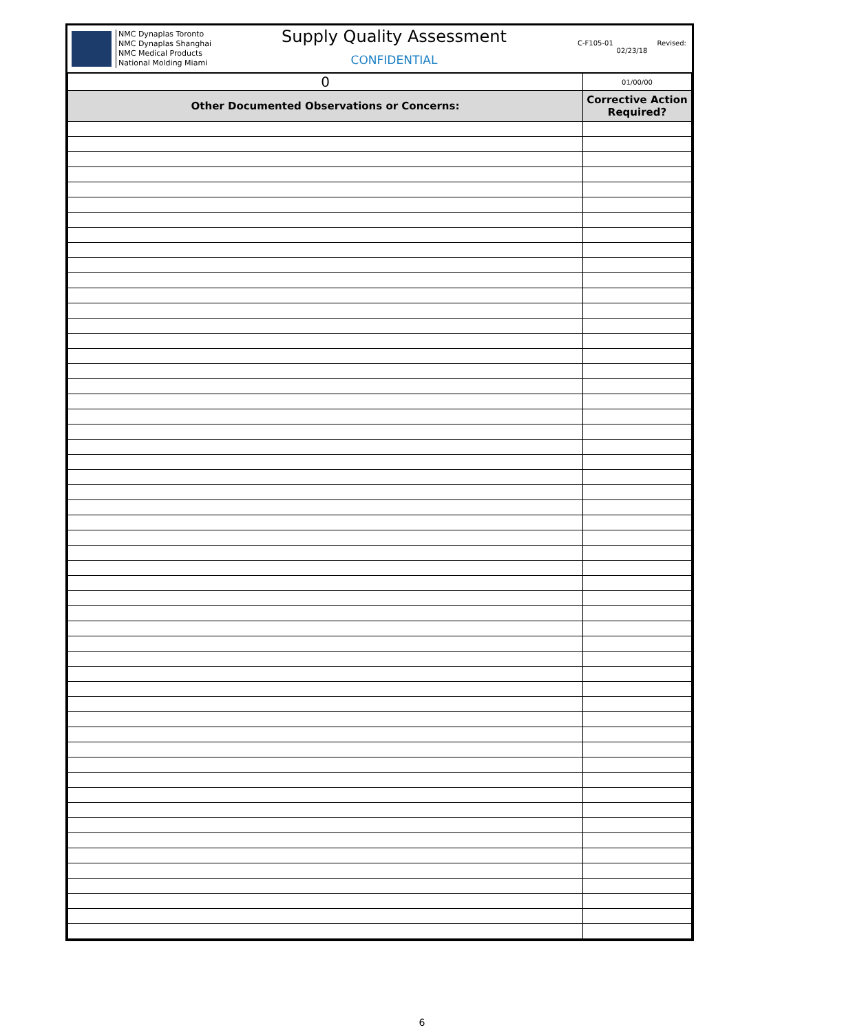NMC Dynaplas Toronto
NMC Dynaplas Shanghai
NMC Medical Products
National Molding Miami
Supply Quality Assessment
CONFIDENTIAL
C-F105-01 Revised:
02/23/18
| 0 | 01/00/00 |
| Other Documented Observations or Concerns: | Corrective Action Required? |
6